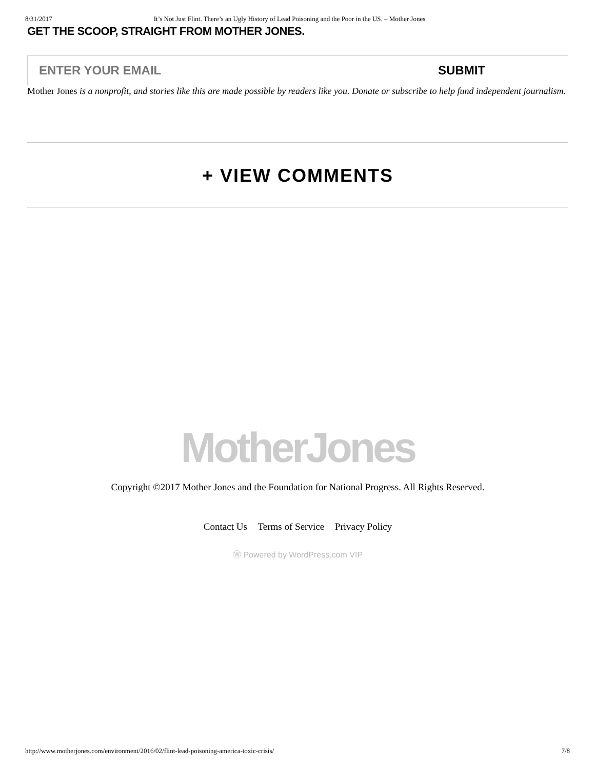8/31/2017 It’s Not Just Flint. There’s an Ugly History of Lead Poisoning and the Poor in the US. – Mother Jones
GET THE SCOOP, STRAIGHT FROM MOTHER JONES.
ENTER YOUR EMAIL
SUBMIT
Mother Jones is a nonprofit, and stories like this are made possible by readers like you. Donate or subscribe to help fund independent journalism.
+ VIEW COMMENTS
MotherJones
Copyright ©2017 Mother Jones and the Foundation for National Progress. All Rights Reserved.
Contact Us Terms of Service Privacy Policy
Ⓦ Powered by WordPress.com VIP
http://www.motherjones.com/environment/2016/02/flint-lead-poisoning-america-toxic-crisis/ 7/8